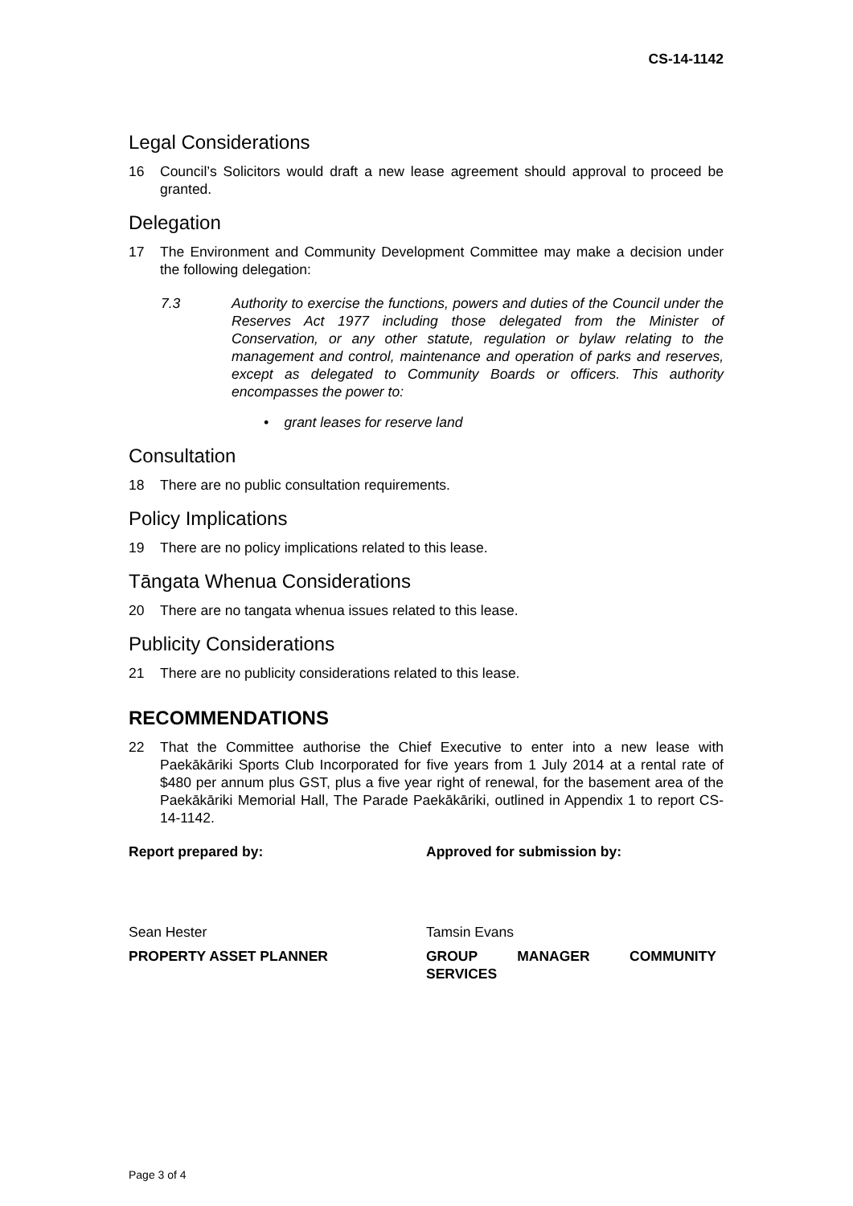CS-14-1142
Legal Considerations
16 Council’s Solicitors would draft a new lease agreement should approval to proceed be granted.
Delegation
17 The Environment and Community Development Committee may make a decision under the following delegation:
7.3 Authority to exercise the functions, powers and duties of the Council under the Reserves Act 1977 including those delegated from the Minister of Conservation, or any other statute, regulation or bylaw relating to the management and control, maintenance and operation of parks and reserves, except as delegated to Community Boards or officers. This authority encompasses the power to:
• grant leases for reserve land
Consultation
18 There are no public consultation requirements.
Policy Implications
19 There are no policy implications related to this lease.
Tāngata Whenua Considerations
20 There are no tangata whenua issues related to this lease.
Publicity Considerations
21 There are no publicity considerations related to this lease.
RECOMMENDATIONS
22 That the Committee authorise the Chief Executive to enter into a new lease with Paekākāriki Sports Club Incorporated for five years from 1 July 2014 at a rental rate of $480 per annum plus GST, plus a five year right of renewal, for the basement area of the Paekākāriki Memorial Hall, The Parade Paekākāriki, outlined in Appendix 1 to report CS-14-1142.
Report prepared by: Approved for submission by:
Sean Hester Tamsin Evans
PROPERTY ASSET PLANNER GROUP MANAGER COMMUNITY SERVICES
Page 3 of 4